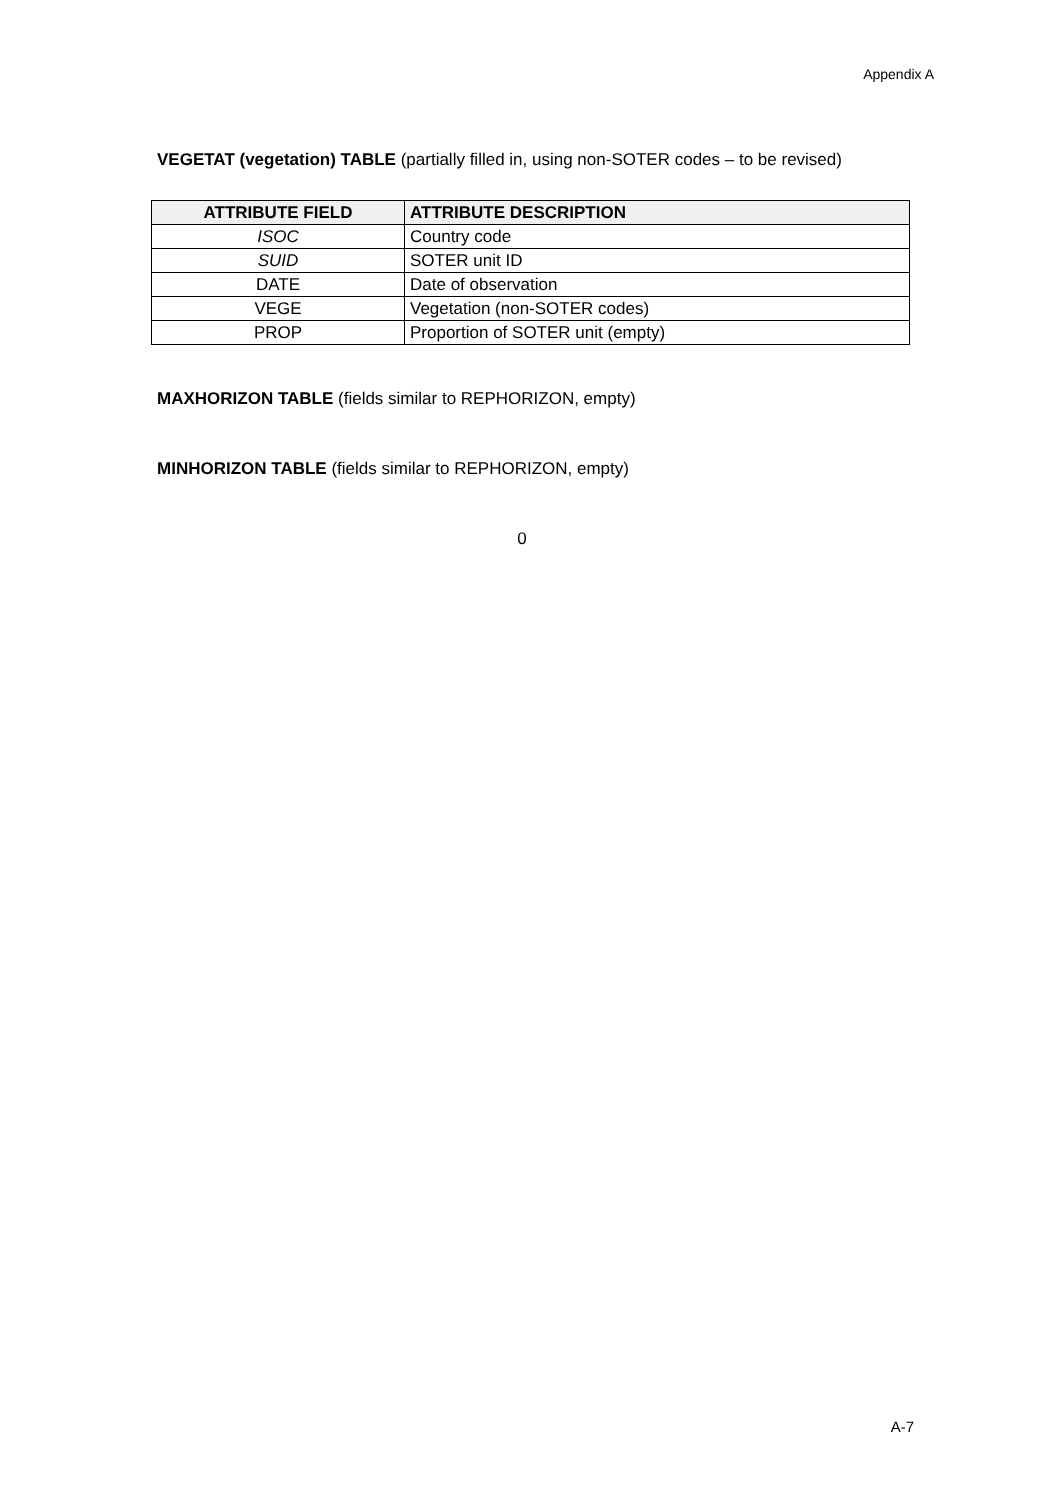Appendix A
VEGETAT (vegetation) TABLE (partially filled in, using non-SOTER codes – to be revised)
| ATTRIBUTE FIELD | ATTRIBUTE DESCRIPTION |
| --- | --- |
| ISOC | Country code |
| SUID | SOTER unit ID |
| DATE | Date of observation |
| VEGE | Vegetation (non-SOTER codes) |
| PROP | Proportion of SOTER unit (empty) |
MAXHORIZON TABLE (fields similar to REPHORIZON, empty)
MINHORIZON TABLE (fields similar to REPHORIZON, empty)
0
A-7